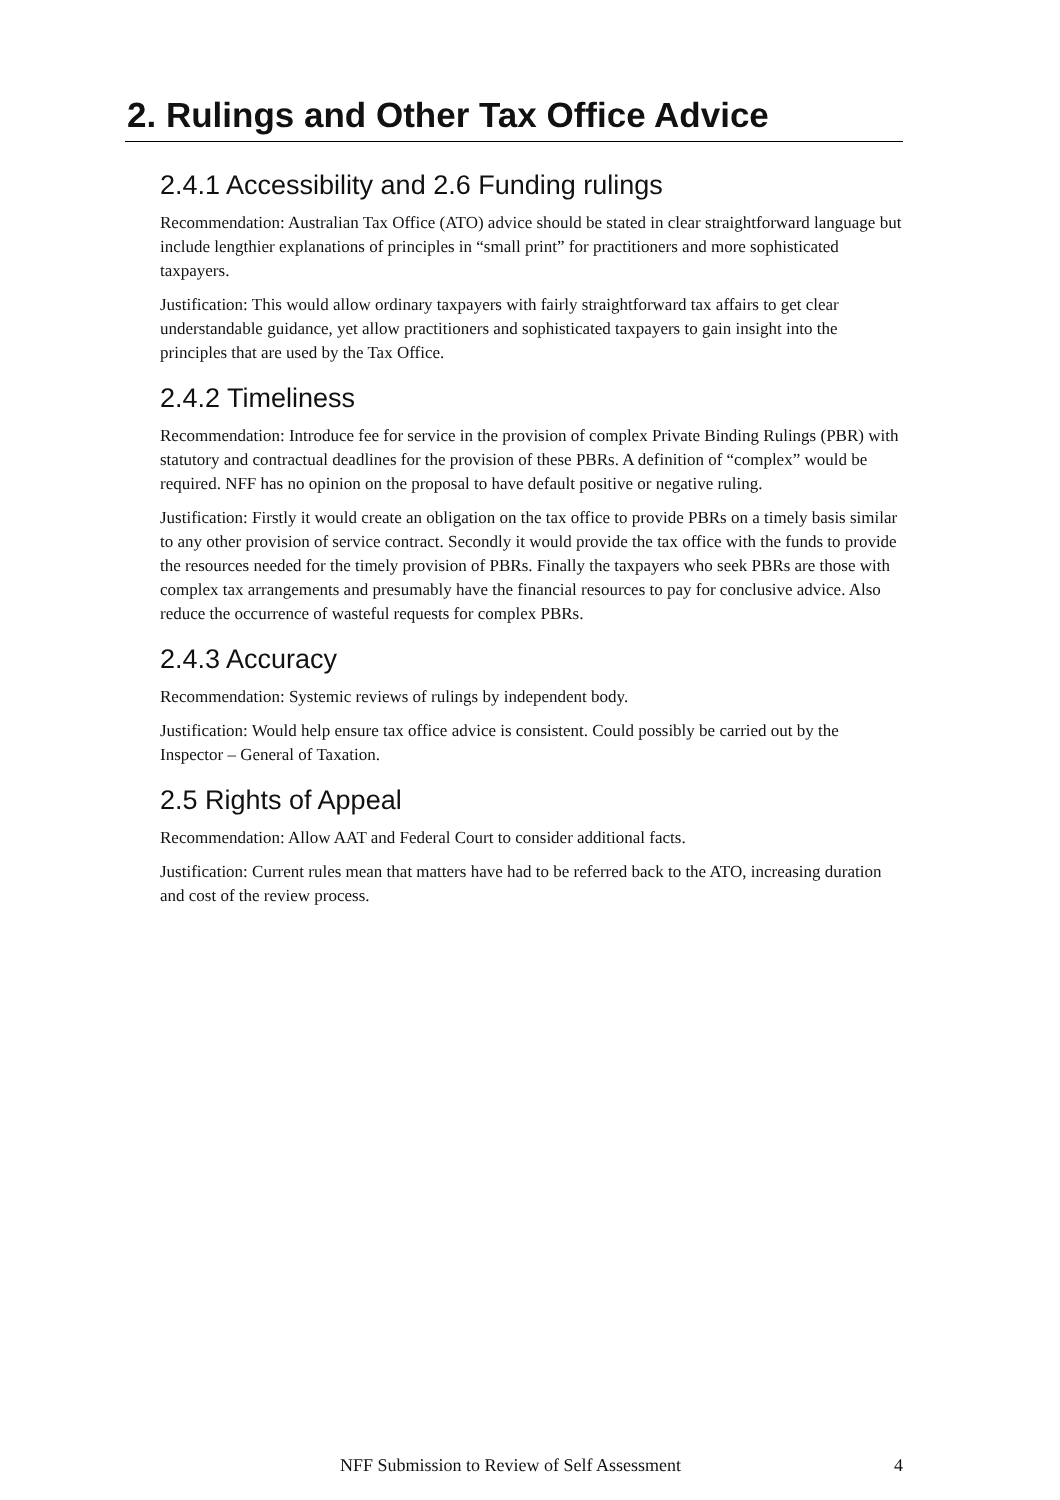2. Rulings and Other Tax Office Advice
2.4.1 Accessibility and 2.6 Funding rulings
Recommendation: Australian Tax Office (ATO) advice should be stated in clear straightforward language but include lengthier explanations of principles in “small print” for practitioners and more sophisticated taxpayers.
Justification: This would allow ordinary taxpayers with fairly straightforward tax affairs to get clear understandable guidance, yet allow practitioners and sophisticated taxpayers to gain insight into the principles that are used by the Tax Office.
2.4.2 Timeliness
Recommendation: Introduce fee for service in the provision of complex Private Binding Rulings (PBR) with statutory and contractual deadlines for the provision of these PBRs. A definition of “complex” would be required. NFF has no opinion on the proposal to have default positive or negative ruling.
Justification: Firstly it would create an obligation on the tax office to provide PBRs on a timely basis similar to any other provision of service contract. Secondly it would provide the tax office with the funds to provide the resources needed for the timely provision of PBRs. Finally the taxpayers who seek PBRs are those with complex tax arrangements and presumably have the financial resources to pay for conclusive advice. Also reduce the occurrence of wasteful requests for complex PBRs.
2.4.3 Accuracy
Recommendation: Systemic reviews of rulings by independent body.
Justification: Would help ensure tax office advice is consistent. Could possibly be carried out by the Inspector – General of Taxation.
2.5 Rights of Appeal
Recommendation: Allow AAT and Federal Court to consider additional facts.
Justification: Current rules mean that matters have had to be referred back to the ATO, increasing duration and cost of the review process.
NFF Submission to Review of Self Assessment 4